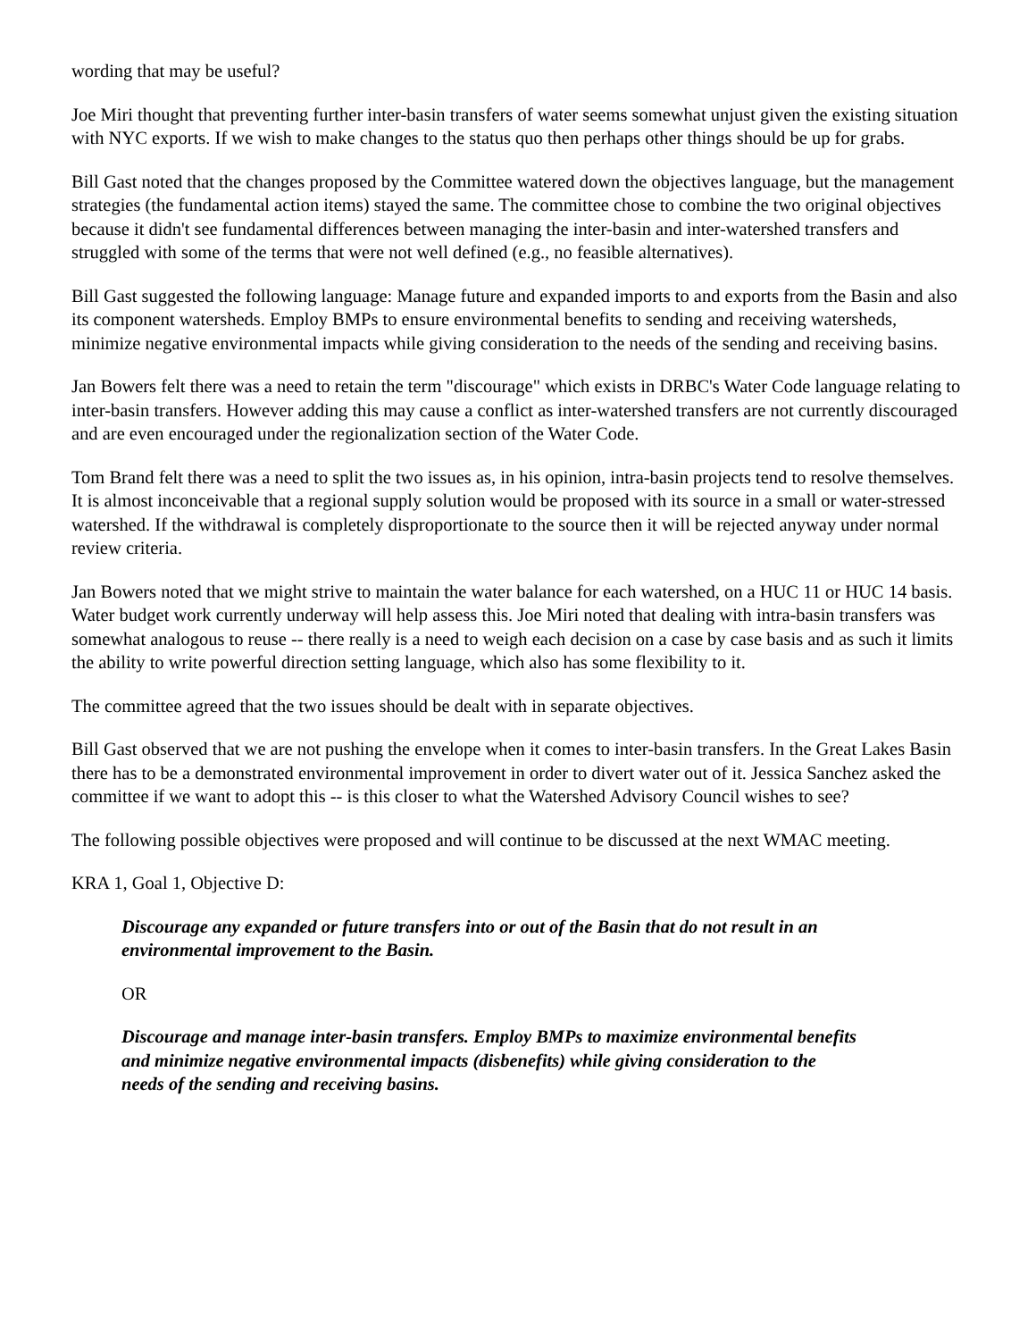wording that may be useful?
Joe Miri thought that preventing further inter-basin transfers of water seems somewhat unjust given the existing situation with NYC exports. If we wish to make changes to the status quo then perhaps other things should be up for grabs.
Bill Gast noted that the changes proposed by the Committee watered down the objectives language, but the management strategies (the fundamental action items) stayed the same. The committee chose to combine the two original objectives because it didn't see fundamental differences between managing the inter-basin and inter-watershed transfers and struggled with some of the terms that were not well defined (e.g., no feasible alternatives).
Bill Gast suggested the following language: Manage future and expanded imports to and exports from the Basin and also its component watersheds. Employ BMPs to ensure environmental benefits to sending and receiving watersheds, minimize negative environmental impacts while giving consideration to the needs of the sending and receiving basins.
Jan Bowers felt there was a need to retain the term "discourage" which exists in DRBC's Water Code language relating to inter-basin transfers. However adding this may cause a conflict as inter-watershed transfers are not currently discouraged and are even encouraged under the regionalization section of the Water Code.
Tom Brand felt there was a need to split the two issues as, in his opinion, intra-basin projects tend to resolve themselves. It is almost inconceivable that a regional supply solution would be proposed with its source in a small or water-stressed watershed. If the withdrawal is completely disproportionate to the source then it will be rejected anyway under normal review criteria.
Jan Bowers noted that we might strive to maintain the water balance for each watershed, on a HUC 11 or HUC 14 basis. Water budget work currently underway will help assess this. Joe Miri noted that dealing with intra-basin transfers was somewhat analogous to reuse -- there really is a need to weigh each decision on a case by case basis and as such it limits the ability to write powerful direction setting language, which also has some flexibility to it.
The committee agreed that the two issues should be dealt with in separate objectives.
Bill Gast observed that we are not pushing the envelope when it comes to inter-basin transfers. In the Great Lakes Basin there has to be a demonstrated environmental improvement in order to divert water out of it. Jessica Sanchez asked the committee if we want to adopt this -- is this closer to what the Watershed Advisory Council wishes to see?
The following possible objectives were proposed and will continue to be discussed at the next WMAC meeting.
KRA 1, Goal 1, Objective D:
Discourage any expanded or future transfers into or out of the Basin that do not result in an environmental improvement to the Basin.
OR
Discourage and manage inter-basin transfers. Employ BMPs to maximize environmental benefits and minimize negative environmental impacts (disbenefits) while giving consideration to the needs of the sending and receiving basins.